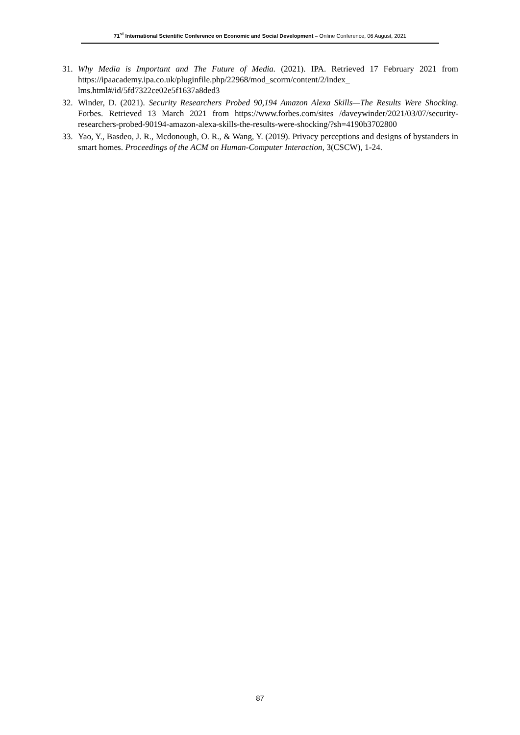71<sup>st</sup> International Scientific Conference on Economic and Social Development – Online Conference, 06 August, 2021
31. Why Media is Important and The Future of Media. (2021). IPA. Retrieved 17 February 2021 from https://ipaacademy.ipa.co.uk/pluginfile.php/22968/mod_scorm/content/2/index_ lms.html#/id/5fd7322ce02e5f1637a8ded3
32. Winder, D. (2021). Security Researchers Probed 90,194 Amazon Alexa Skills—The Results Were Shocking. Forbes. Retrieved 13 March 2021 from https://www.forbes.com/sites /daveywinder/2021/03/07/security-researchers-probed-90194-amazon-alexa-skills-the-results-were-shocking/?sh=4190b3702800
33. Yao, Y., Basdeo, J. R., Mcdonough, O. R., & Wang, Y. (2019). Privacy perceptions and designs of bystanders in smart homes. Proceedings of the ACM on Human-Computer Interaction, 3(CSCW), 1-24.
87